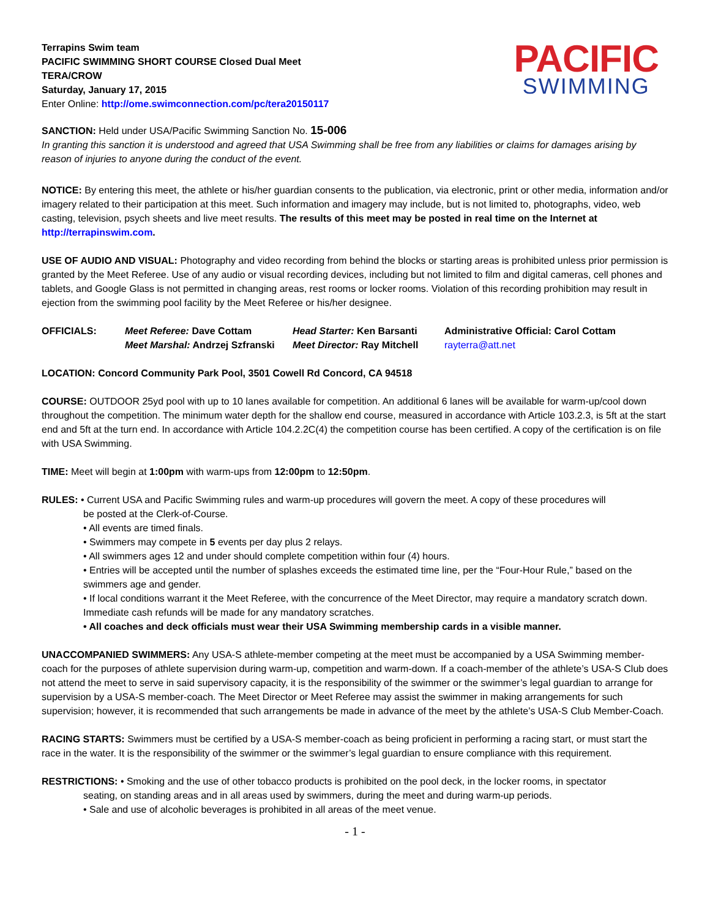Terrapins Swim team
PACIFIC SWIMMING SHORT COURSE Closed Dual Meet
TERA/CROW
Saturday, January 17, 2015
Enter Online: http://ome.swimconnection.com/pc/tera20150117
PACIFIC
SWIMMING
SANCTION: Held under USA/Pacific Swimming Sanction No. 15-006
In granting this sanction it is understood and agreed that USA Swimming shall be free from any liabilities or claims for damages arising by reason of injuries to anyone during the conduct of the event.
NOTICE: By entering this meet, the athlete or his/her guardian consents to the publication, via electronic, print or other media, information and/or imagery related to their participation at this meet. Such information and imagery may include, but is not limited to, photographs, video, web casting, television, psych sheets and live meet results. The results of this meet may be posted in real time on the Internet at http://terrapinswim.com.
USE OF AUDIO AND VISUAL: Photography and video recording from behind the blocks or starting areas is prohibited unless prior permission is granted by the Meet Referee. Use of any audio or visual recording devices, including but not limited to film and digital cameras, cell phones and tablets, and Google Glass is not permitted in changing areas, rest rooms or locker rooms. Violation of this recording prohibition may result in ejection from the swimming pool facility by the Meet Referee or his/her designee.
OFFICIALS:
Meet Referee: Dave Cottam
Head Starter: Ken Barsanti
Administrative Official: Carol Cottam
Meet Marshal: Andrzej Szfranski
Meet Director: Ray Mitchell
rayterra@att.net
LOCATION: Concord Community Park Pool, 3501 Cowell Rd Concord, CA 94518
COURSE: OUTDOOR 25yd pool with up to 10 lanes available for competition. An additional 6 lanes will be available for warm-up/cool down throughout the competition. The minimum water depth for the shallow end course, measured in accordance with Article 103.2.3, is 5ft at the start end and 5ft at the turn end. In accordance with Article 104.2.2C(4) the competition course has been certified. A copy of the certification is on file with USA Swimming.
TIME: Meet will begin at 1:00pm with warm-ups from 12:00pm to 12:50pm.
RULES: • Current USA and Pacific Swimming rules and warm-up procedures will govern the meet. A copy of these procedures will
be posted at the Clerk-of-Course.
• All events are timed finals.
• Swimmers may compete in 5 events per day plus 2 relays.
• All swimmers ages 12 and under should complete competition within four (4) hours.
• Entries will be accepted until the number of splashes exceeds the estimated time line, per the “Four-Hour Rule,” based on the swimmers age and gender.
• If local conditions warrant it the Meet Referee, with the concurrence of the Meet Director, may require a mandatory scratch down. Immediate cash refunds will be made for any mandatory scratches.
• All coaches and deck officials must wear their USA Swimming membership cards in a visible manner.
UNACCOMPANIED SWIMMERS: Any USA-S athlete-member competing at the meet must be accompanied by a USA Swimming member-coach for the purposes of athlete supervision during warm-up, competition and warm-down. If a coach-member of the athlete’s USA-S Club does not attend the meet to serve in said supervisory capacity, it is the responsibility of the swimmer or the swimmer’s legal guardian to arrange for supervision by a USA-S member-coach. The Meet Director or Meet Referee may assist the swimmer in making arrangements for such supervision; however, it is recommended that such arrangements be made in advance of the meet by the athlete’s USA-S Club Member-Coach.
RACING STARTS: Swimmers must be certified by a USA-S member-coach as being proficient in performing a racing start, or must start the race in the water. It is the responsibility of the swimmer or the swimmer’s legal guardian to ensure compliance with this requirement.
RESTRICTIONS: • Smoking and the use of other tobacco products is prohibited on the pool deck, in the locker rooms, in spectator
seating, on standing areas and in all areas used by swimmers, during the meet and during warm-up periods.
• Sale and use of alcoholic beverages is prohibited in all areas of the meet venue.
- 1 -